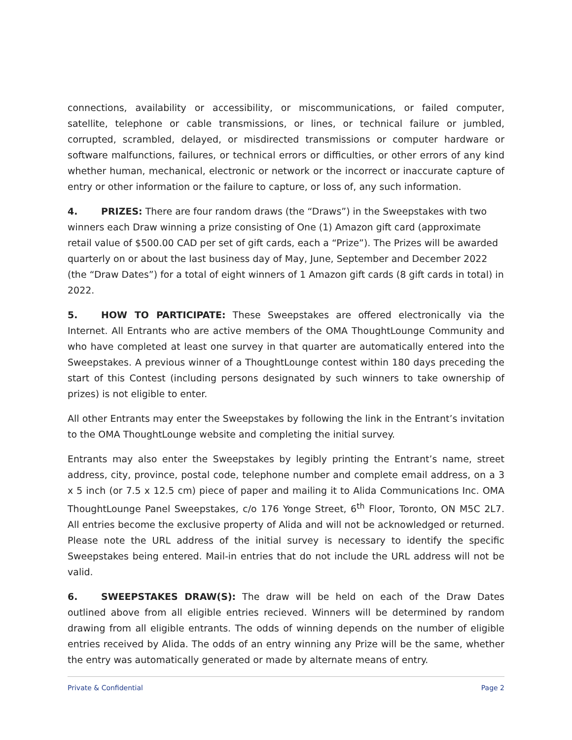connections, availability or accessibility, or miscommunications, or failed computer, satellite, telephone or cable transmissions, or lines, or technical failure or jumbled, corrupted, scrambled, delayed, or misdirected transmissions or computer hardware or software malfunctions, failures, or technical errors or difficulties, or other errors of any kind whether human, mechanical, electronic or network or the incorrect or inaccurate capture of entry or other information or the failure to capture, or loss of, any such information.
4. PRIZES: There are four random draws (the “Draws”) in the Sweepstakes with two winners each Draw winning a prize consisting of One (1) Amazon gift card (approximate retail value of $500.00 CAD per set of gift cards, each a “Prize”). The Prizes will be awarded quarterly on or about the last business day of May, June, September and December 2022 (the “Draw Dates”) for a total of eight winners of 1 Amazon gift cards (8 gift cards in total) in 2022.
5. HOW TO PARTICIPATE: These Sweepstakes are offered electronically via the Internet. All Entrants who are active members of the OMA ThoughtLounge Community and who have completed at least one survey in that quarter are automatically entered into the Sweepstakes. A previous winner of a ThoughtLounge contest within 180 days preceding the start of this Contest (including persons designated by such winners to take ownership of prizes) is not eligible to enter.
All other Entrants may enter the Sweepstakes by following the link in the Entrant’s invitation to the OMA ThoughtLounge website and completing the initial survey.
Entrants may also enter the Sweepstakes by legibly printing the Entrant’s name, street address, city, province, postal code, telephone number and complete email address, on a 3 x 5 inch (or 7.5 x 12.5 cm) piece of paper and mailing it to Alida Communications Inc. OMA ThoughtLounge Panel Sweepstakes, c/o 176 Yonge Street, 6<sup>th</sup> Floor, Toronto, ON M5C 2L7. All entries become the exclusive property of Alida and will not be acknowledged or returned. Please note the URL address of the initial survey is necessary to identify the specific Sweepstakes being entered. Mail-in entries that do not include the URL address will not be valid.
6. SWEEPSTAKES DRAW(S): The draw will be held on each of the Draw Dates outlined above from all eligible entries recieved. Winners will be determined by random drawing from all eligible entrants. The odds of winning depends on the number of eligible entries received by Alida. The odds of an entry winning any Prize will be the same, whether the entry was automatically generated or made by alternate means of entry.
Private & Confidential Page 2